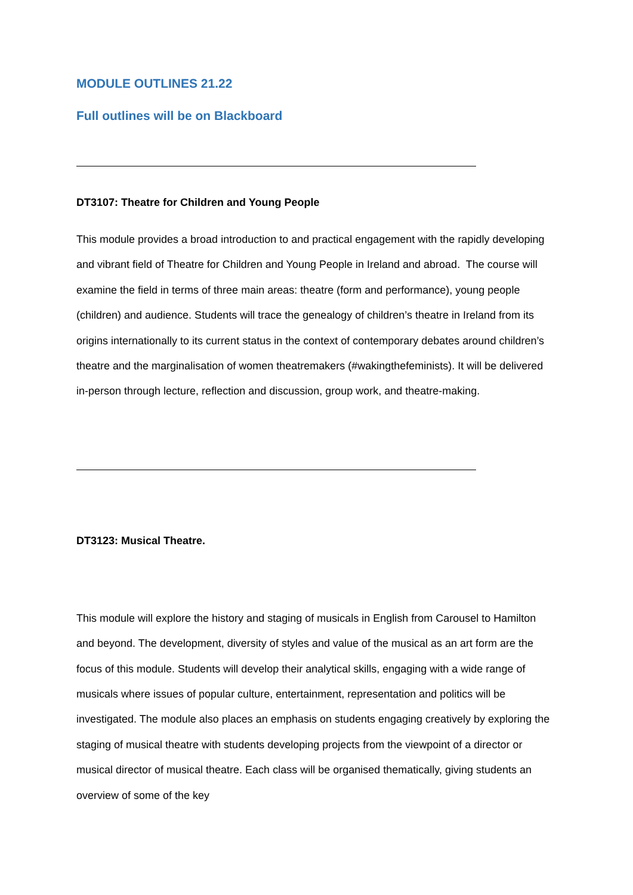MODULE OUTLINES 21.22
Full outlines will be on Blackboard
DT3107: Theatre for Children and Young People
This module provides a broad introduction to and practical engagement with the rapidly developing and vibrant field of Theatre for Children and Young People in Ireland and abroad. The course will examine the field in terms of three main areas: theatre (form and performance), young people (children) and audience. Students will trace the genealogy of children’s theatre in Ireland from its origins internationally to its current status in the context of contemporary debates around children’s theatre and the marginalisation of women theatremakers (#wakingthefeminists). It will be delivered in-person through lecture, reflection and discussion, group work, and theatre-making.
DT3123: Musical Theatre.
This module will explore the history and staging of musicals in English from Carousel to Hamilton and beyond. The development, diversity of styles and value of the musical as an art form are the focus of this module. Students will develop their analytical skills, engaging with a wide range of musicals where issues of popular culture, entertainment, representation and politics will be investigated. The module also places an emphasis on students engaging creatively by exploring the staging of musical theatre with students developing projects from the viewpoint of a director or musical director of musical theatre. Each class will be organised thematically, giving students an overview of some of the key